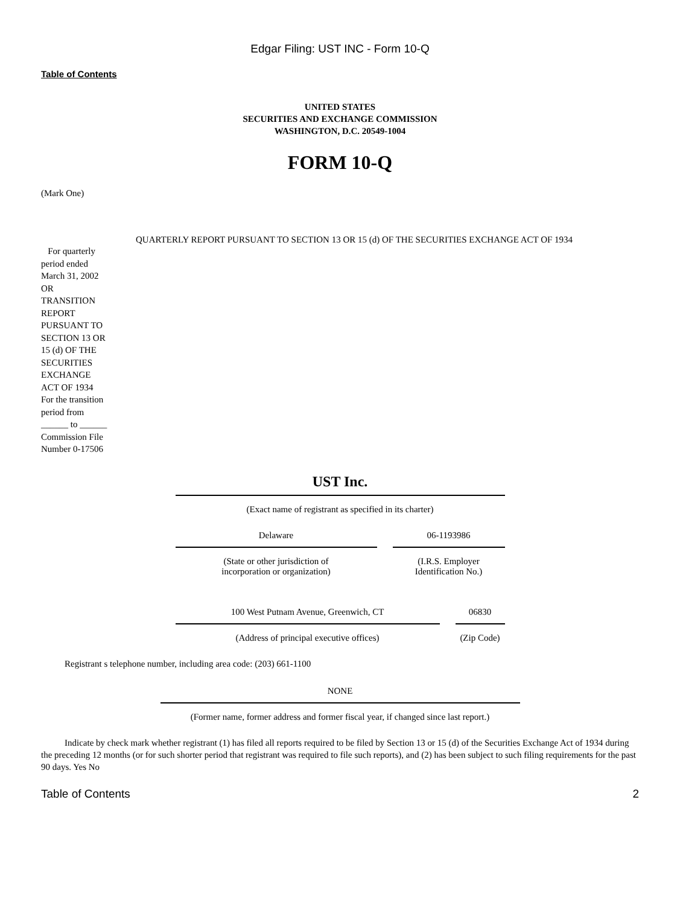Edgar Filing: UST INC - Form 10-Q
Table of Contents
UNITED STATES
SECURITIES AND EXCHANGE COMMISSION
WASHINGTON, D.C. 20549-1004
FORM 10-Q
(Mark One)
QUARTERLY REPORT PURSUANT TO SECTION 13 OR 15 (d) OF THE SECURITIES EXCHANGE ACT OF 1934
For quarterly period ended March 31, 2002 OR TRANSITION REPORT PURSUANT TO SECTION 13 OR 15 (d) OF THE SECURITIES EXCHANGE ACT OF 1934 For the transition period from ______ to ______
Commission File Number 0-17506
UST Inc.
(Exact name of registrant as specified in its charter)
Delaware 06-1193986
(State or other jurisdiction of
incorporation or organization)
(I.R.S. Employer
Identification No.)
100 West Putnam Avenue, Greenwich, CT 06830
(Address of principal executive offices) (Zip Code)
Registrant s telephone number, including area code: (203) 661-1100
NONE
(Former name, former address and former fiscal year, if changed since last report.)
Indicate by check mark whether registrant (1) has filed all reports required to be filed by Section 13 or 15 (d) of the Securities Exchange Act of 1934 during the preceding 12 months (or for such shorter period that registrant was required to file such reports), and (2) has been subject to such filing requirements for the past 90 days. Yes No
Table of Contents 2